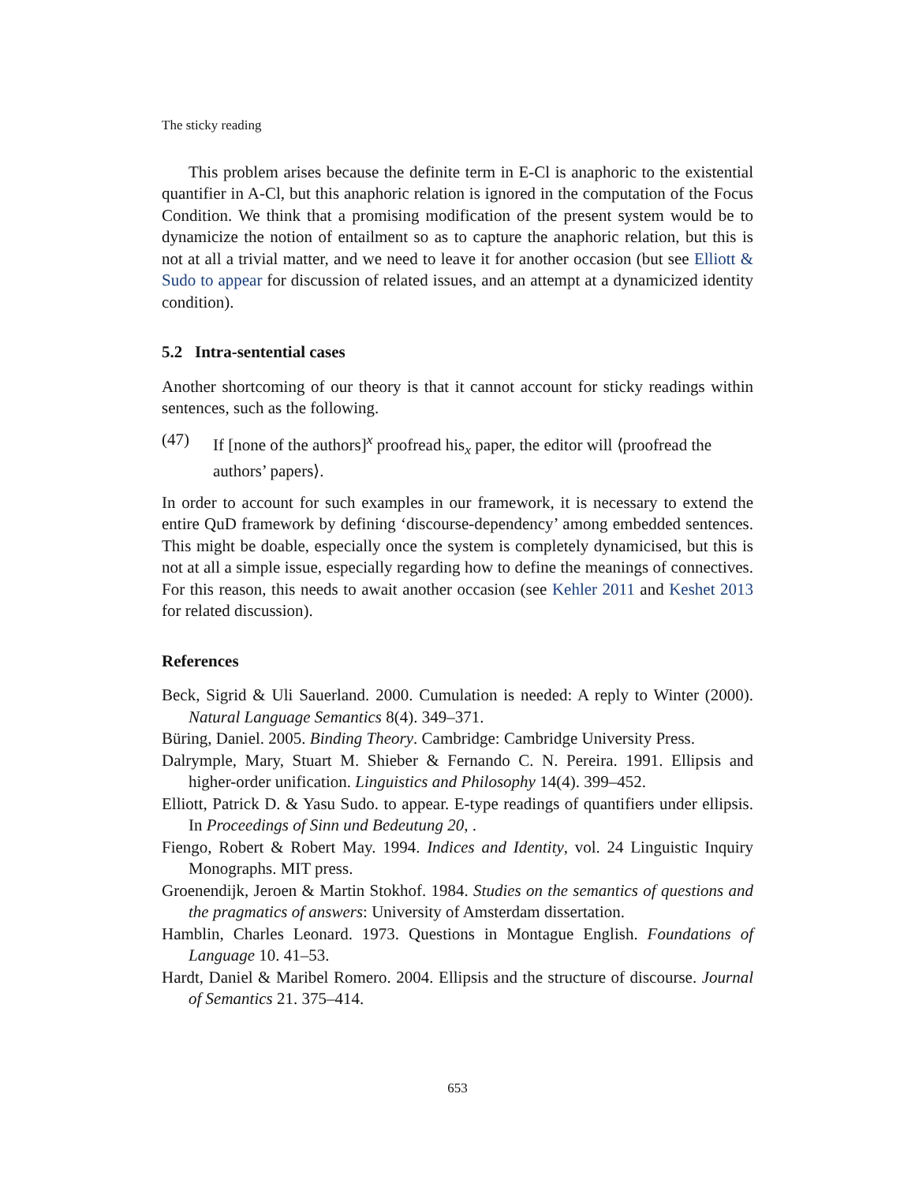The sticky reading
This problem arises because the definite term in E-Cl is anaphoric to the existential quantifier in A-Cl, but this anaphoric relation is ignored in the computation of the Focus Condition. We think that a promising modification of the present system would be to dynamicize the notion of entailment so as to capture the anaphoric relation, but this is not at all a trivial matter, and we need to leave it for another occasion (but see Elliott & Sudo to appear for discussion of related issues, and an attempt at a dynamicized identity condition).
5.2 Intra-sentential cases
Another shortcoming of our theory is that it cannot account for sticky readings within sentences, such as the following.
(47) If [none of the authors]<sup>x</sup> proofread his<sub>x</sub> paper, the editor will ⟨proofread the authors’ papers⟩.
In order to account for such examples in our framework, it is necessary to extend the entire QuD framework by defining ‘discourse-dependency’ among embedded sentences. This might be doable, especially once the system is completely dynamicised, but this is not at all a simple issue, especially regarding how to define the meanings of connectives. For this reason, this needs to await another occasion (see Kehler 2011 and Keshet 2013 for related discussion).
References
Beck, Sigrid & Uli Sauerland. 2000. Cumulation is needed: A reply to Winter (2000). Natural Language Semantics 8(4). 349–371.
Büring, Daniel. 2005. Binding Theory. Cambridge: Cambridge University Press.
Dalrymple, Mary, Stuart M. Shieber & Fernando C. N. Pereira. 1991. Ellipsis and higher-order unification. Linguistics and Philosophy 14(4). 399–452.
Elliott, Patrick D. & Yasu Sudo. to appear. E-type readings of quantifiers under ellipsis. In Proceedings of Sinn und Bedeutung 20, .
Fiengo, Robert & Robert May. 1994. Indices and Identity, vol. 24 Linguistic Inquiry Monographs. MIT press.
Groenendijk, Jeroen & Martin Stokhof. 1984. Studies on the semantics of questions and the pragmatics of answers: University of Amsterdam dissertation.
Hamblin, Charles Leonard. 1973. Questions in Montague English. Foundations of Language 10. 41–53.
Hardt, Daniel & Maribel Romero. 2004. Ellipsis and the structure of discourse. Journal of Semantics 21. 375–414.
653